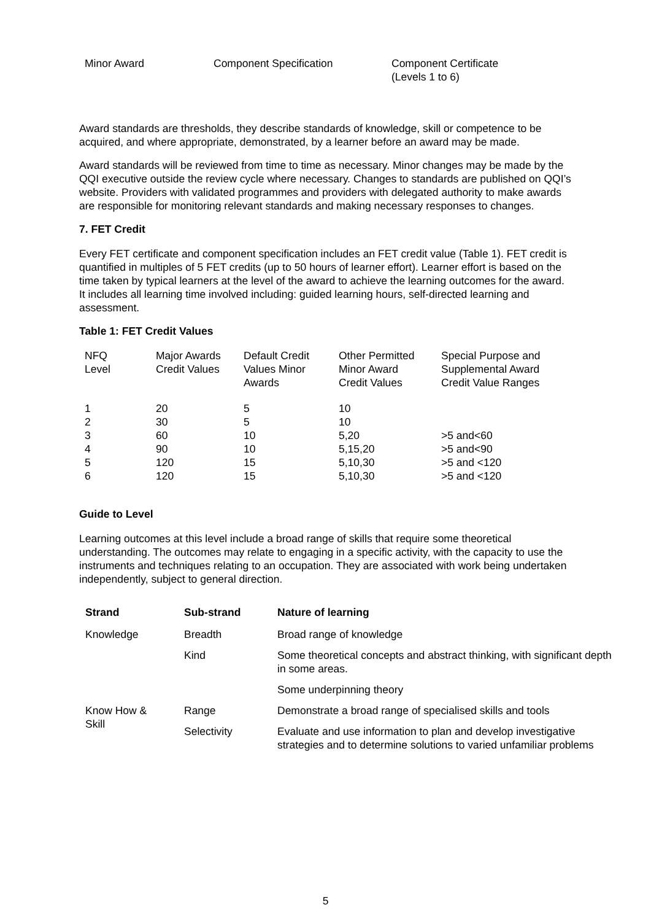| Minor Award | Component Specification | Component Certificate (Levels 1 to 6) |
Award standards are thresholds, they describe standards of knowledge, skill or competence to be acquired, and where appropriate, demonstrated, by a learner before an award may be made.
Award standards will be reviewed from time to time as necessary. Minor changes may be made by the QQI executive outside the review cycle where necessary. Changes to standards are published on QQI’s website. Providers with validated programmes and providers with delegated authority to make awards are responsible for monitoring relevant standards and making necessary responses to changes.
7. FET Credit
Every FET certificate and component specification includes an FET credit value (Table 1). FET credit is quantified in multiples of 5 FET credits (up to 50 hours of learner effort). Learner effort is based on the time taken by typical learners at the level of the award to achieve the learning outcomes for the award. It includes all learning time involved including: guided learning hours, self-directed learning and assessment.
Table 1: FET Credit Values
| NFQ Level | Major Awards Credit Values | Default Credit Values Minor Awards | Other Permitted Minor Award Credit Values | Special Purpose and Supplemental Award Credit Value Ranges |
| --- | --- | --- | --- | --- |
| 1 | 20 | 5 | 10 | |
| 2 | 30 | 5 | 10 | |
| 3 | 60 | 10 | 5,20 | >5 and<60 |
| 4 | 90 | 10 | 5,15,20 | >5 and<90 |
| 5 | 120 | 15 | 5,10,30 | >5 and <120 |
| 6 | 120 | 15 | 5,10,30 | >5 and <120 |
Guide to Level
Learning outcomes at this level include a broad range of skills that require some theoretical understanding. The outcomes may relate to engaging in a specific activity, with the capacity to use the instruments and techniques relating to an occupation. They are associated with work being undertaken independently, subject to general direction.
| Strand | Sub-strand | Nature of learning |
| --- | --- | --- |
| Knowledge | Breadth | Broad range of knowledge |
| | Kind | Some theoretical concepts and abstract thinking, with significant depth in some areas. |
| | | Some underpinning theory |
| Know How & Skill | Range | Demonstrate a broad range of specialised skills and tools |
| | Selectivity | Evaluate and use information to plan and develop investigative strategies and to determine solutions to varied unfamiliar problems |
5